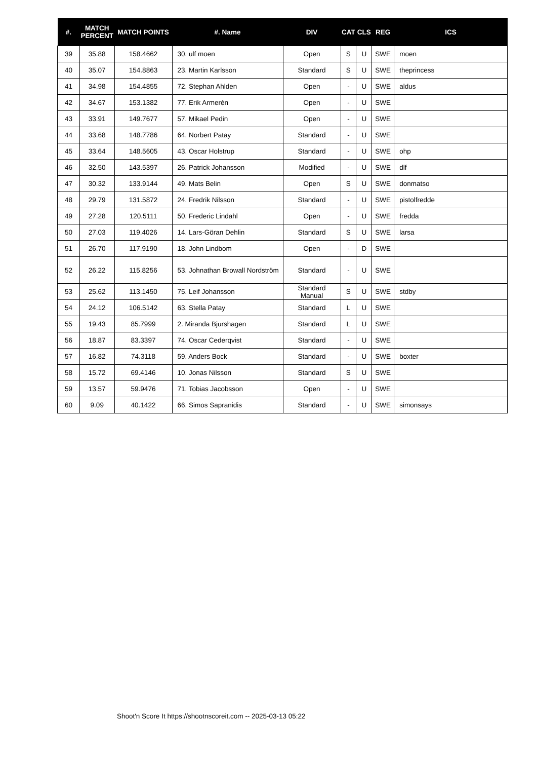| #. | MATCH PERCENT | MATCH POINTS | #. Name | DIV | CAT | CLS | REG | ICS |
| --- | --- | --- | --- | --- | --- | --- | --- | --- |
| 39 | 35.88 | 158.4662 | 30. ulf moen | Open | S | U | SWE | moen |
| 40 | 35.07 | 154.8863 | 23. Martin Karlsson | Standard | S | U | SWE | theprincess |
| 41 | 34.98 | 154.4855 | 72. Stephan Ahlden | Open | - | U | SWE | aldus |
| 42 | 34.67 | 153.1382 | 77. Erik Armerén | Open | - | U | SWE | |
| 43 | 33.91 | 149.7677 | 57. Mikael Pedin | Open | - | U | SWE | |
| 44 | 33.68 | 148.7786 | 64. Norbert Patay | Standard | - | U | SWE | |
| 45 | 33.64 | 148.5605 | 43. Oscar Holstrup | Standard | - | U | SWE | ohp |
| 46 | 32.50 | 143.5397 | 26. Patrick Johansson | Modified | - | U | SWE | dlf |
| 47 | 30.32 | 133.9144 | 49. Mats Belin | Open | S | U | SWE | donmatso |
| 48 | 29.79 | 131.5872 | 24. Fredrik Nilsson | Standard | - | U | SWE | pistolfredde |
| 49 | 27.28 | 120.5111 | 50. Frederic Lindahl | Open | - | U | SWE | fredda |
| 50 | 27.03 | 119.4026 | 14. Lars-Göran Dehlin | Standard | S | U | SWE | larsa |
| 51 | 26.70 | 117.9190 | 18. John Lindbom | Open | - | D | SWE | |
| 52 | 26.22 | 115.8256 | 53. Johnathan Browall Nordström | Standard | - | U | SWE | |
| 53 | 25.62 | 113.1450 | 75. Leif Johansson | Standard Manual | S | U | SWE | stdby |
| 54 | 24.12 | 106.5142 | 63. Stella Patay | Standard | L | U | SWE | |
| 55 | 19.43 | 85.7999 | 2. Miranda Bjurshagen | Standard | L | U | SWE | |
| 56 | 18.87 | 83.3397 | 74. Oscar Cederqvist | Standard | - | U | SWE | |
| 57 | 16.82 | 74.3118 | 59. Anders Bock | Standard | - | U | SWE | boxter |
| 58 | 15.72 | 69.4146 | 10. Jonas Nilsson | Standard | S | U | SWE | |
| 59 | 13.57 | 59.9476 | 71. Tobias Jacobsson | Open | - | U | SWE | |
| 60 | 9.09 | 40.1422 | 66. Simos Sapranidis | Standard | - | U | SWE | simonsays |
Shoot'n Score It https://shootnscoreit.com -- 2025-03-13 05:22